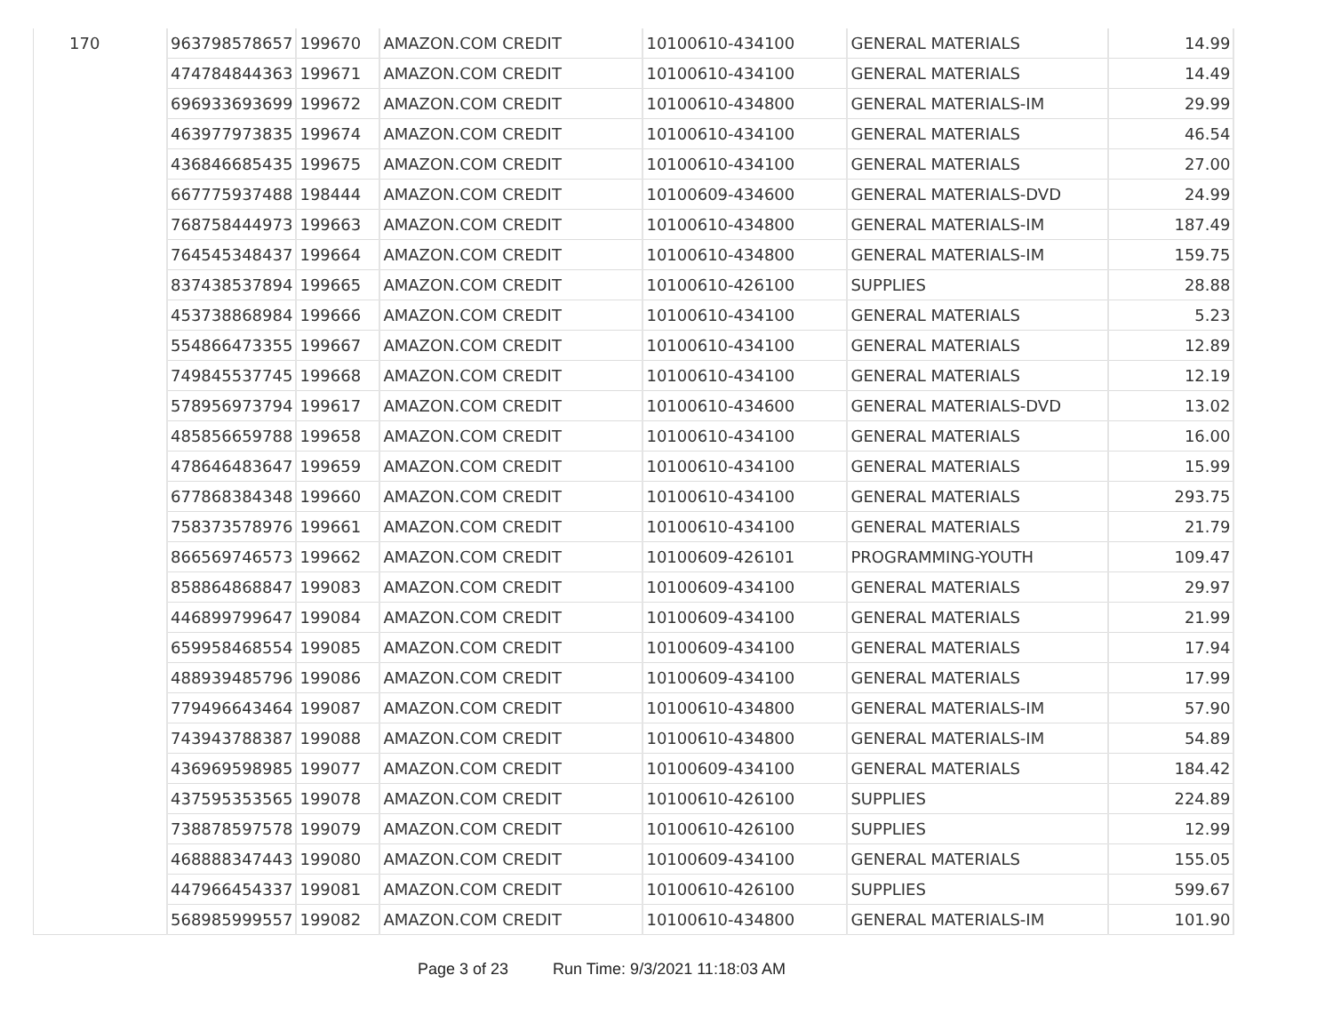| 170 | 963798578657 | 199670 | AMAZON.COM CREDIT | 10100610-434100 | GENERAL MATERIALS | 14.99 |
| | 474784844363 | 199671 | AMAZON.COM CREDIT | 10100610-434100 | GENERAL MATERIALS | 14.49 |
| | 696933693699 | 199672 | AMAZON.COM CREDIT | 10100610-434800 | GENERAL MATERIALS-IM | 29.99 |
| | 463977973835 | 199674 | AMAZON.COM CREDIT | 10100610-434100 | GENERAL MATERIALS | 46.54 |
| | 436846685435 | 199675 | AMAZON.COM CREDIT | 10100610-434100 | GENERAL MATERIALS | 27.00 |
| | 667775937488 | 198444 | AMAZON.COM CREDIT | 10100609-434600 | GENERAL MATERIALS-DVD | 24.99 |
| | 768758444973 | 199663 | AMAZON.COM CREDIT | 10100610-434800 | GENERAL MATERIALS-IM | 187.49 |
| | 764545348437 | 199664 | AMAZON.COM CREDIT | 10100610-434800 | GENERAL MATERIALS-IM | 159.75 |
| | 837438537894 | 199665 | AMAZON.COM CREDIT | 10100610-426100 | SUPPLIES | 28.88 |
| | 453738868984 | 199666 | AMAZON.COM CREDIT | 10100610-434100 | GENERAL MATERIALS | 5.23 |
| | 554866473355 | 199667 | AMAZON.COM CREDIT | 10100610-434100 | GENERAL MATERIALS | 12.89 |
| | 749845537745 | 199668 | AMAZON.COM CREDIT | 10100610-434100 | GENERAL MATERIALS | 12.19 |
| | 578956973794 | 199617 | AMAZON.COM CREDIT | 10100610-434600 | GENERAL MATERIALS-DVD | 13.02 |
| | 485856659788 | 199658 | AMAZON.COM CREDIT | 10100610-434100 | GENERAL MATERIALS | 16.00 |
| | 478646483647 | 199659 | AMAZON.COM CREDIT | 10100610-434100 | GENERAL MATERIALS | 15.99 |
| | 677868384348 | 199660 | AMAZON.COM CREDIT | 10100610-434100 | GENERAL MATERIALS | 293.75 |
| | 758373578976 | 199661 | AMAZON.COM CREDIT | 10100610-434100 | GENERAL MATERIALS | 21.79 |
| | 866569746573 | 199662 | AMAZON.COM CREDIT | 10100609-426101 | PROGRAMMING-YOUTH | 109.47 |
| | 858864868847 | 199083 | AMAZON.COM CREDIT | 10100609-434100 | GENERAL MATERIALS | 29.97 |
| | 446899799647 | 199084 | AMAZON.COM CREDIT | 10100609-434100 | GENERAL MATERIALS | 21.99 |
| | 659958468554 | 199085 | AMAZON.COM CREDIT | 10100609-434100 | GENERAL MATERIALS | 17.94 |
| | 488939485796 | 199086 | AMAZON.COM CREDIT | 10100609-434100 | GENERAL MATERIALS | 17.99 |
| | 779496643464 | 199087 | AMAZON.COM CREDIT | 10100610-434800 | GENERAL MATERIALS-IM | 57.90 |
| | 743943788387 | 199088 | AMAZON.COM CREDIT | 10100610-434800 | GENERAL MATERIALS-IM | 54.89 |
| | 436969598985 | 199077 | AMAZON.COM CREDIT | 10100609-434100 | GENERAL MATERIALS | 184.42 |
| | 437595353565 | 199078 | AMAZON.COM CREDIT | 10100610-426100 | SUPPLIES | 224.89 |
| | 738878597578 | 199079 | AMAZON.COM CREDIT | 10100610-426100 | SUPPLIES | 12.99 |
| | 468888347443 | 199080 | AMAZON.COM CREDIT | 10100609-434100 | GENERAL MATERIALS | 155.05 |
| | 447966454337 | 199081 | AMAZON.COM CREDIT | 10100610-426100 | SUPPLIES | 599.67 |
| | 568985999557 | 199082 | AMAZON.COM CREDIT | 10100610-434800 | GENERAL MATERIALS-IM | 101.90 |
Page 3 of 23 Run Time: 9/3/2021 11:18:03 AM